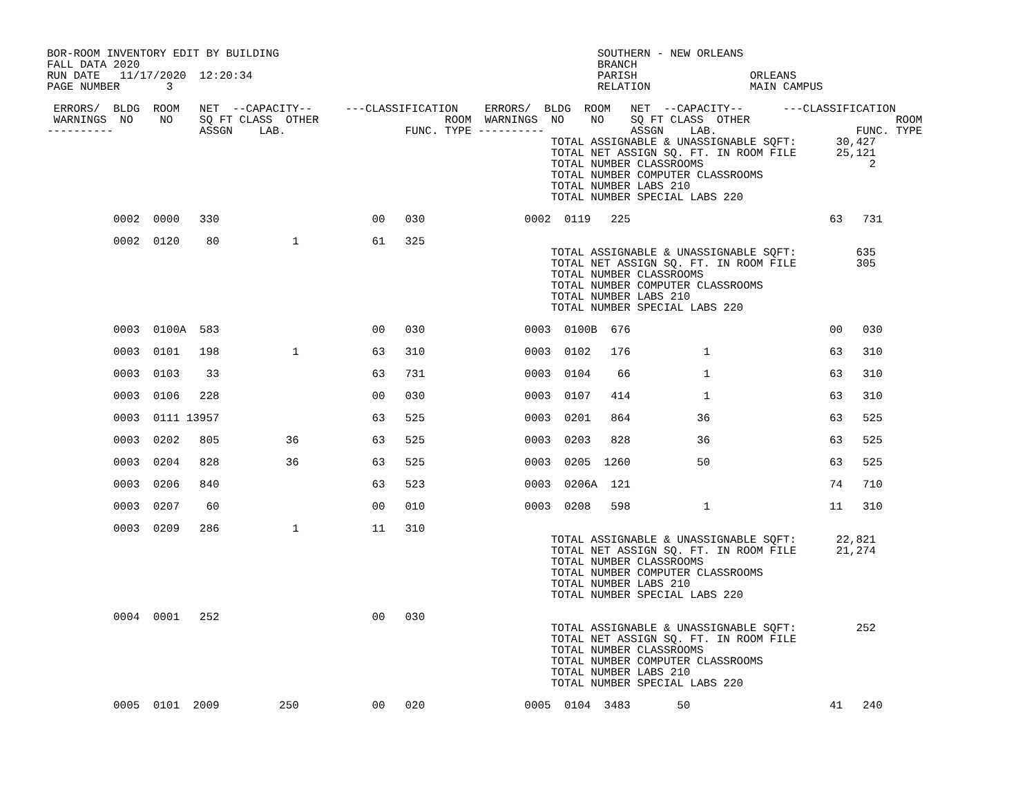BOR-ROOM INVENTORY EDIT BY BUILDING                                                SOUTHERN - NEW ORLEANS
FALL DATA 2020                                                                     BRANCH
RUN DATE   11/17/2020  12:20:34                                                    PARISH                 ORLEANS
PAGE NUMBER       3                                                                RELATION               MAIN CAMPUS

 ERRORS/  BLDG  ROOM   NET  --CAPACITY--     ---CLASSIFICATION    ERRORS/  BLDG  ROOM   NET  --CAPACITY--      ---CLASSIFICATION
 WARNINGS  NO    NO    SQ FT CLASS  OTHER                   ROOM  WARNINGS  NO    NO    SQ FT CLASS  OTHER                      ROOM
----------             ASSGN    LAB.                  FUNC. TYPE ----------             ASSGN    LAB.                     FUNC. TYPE
                                                                            TOTAL ASSIGNABLE & UNASSIGNABLE SQFT:      30,427
                                                                            TOTAL NET ASSIGN SQ. FT. IN ROOM FILE      25,121
                                                                            TOTAL NUMBER CLASSROOMS                         2
                                                                            TOTAL NUMBER COMPUTER CLASSROOMS
                                                                            TOTAL NUMBER LABS 210
                                                                            TOTAL NUMBER SPECIAL LABS 220

          0002  0000   330                       00   030               0002  0119   225                              63   731

          0002  0120    80           1           61   325
                                                                            TOTAL ASSIGNABLE & UNASSIGNABLE SQFT:         635
                                                                            TOTAL NET ASSIGN SQ. FT. IN ROOM FILE         305
                                                                            TOTAL NUMBER CLASSROOMS
                                                                            TOTAL NUMBER COMPUTER CLASSROOMS
                                                                            TOTAL NUMBER LABS 210
                                                                            TOTAL NUMBER SPECIAL LABS 220

          0003  0100A  583                       00   030               0003  0100B  676                              00   030

          0003  0101   198           1           63   310               0003  0102   176           1                  63   310

          0003  0103    33                       63   731               0003  0104    66           1                  63   310

          0003  0106   228                       00   030               0003  0107   414           1                  63   310

          0003  0111 13957                       63   525               0003  0201   864          36                  63   525

          0003  0202   805          36           63   525               0003  0203   828          36                  63   525

          0003  0204   828          36           63   525               0003  0205  1260          50                  63   525

          0003  0206   840                       63   523               0003  0206A  121                              74   710

          0003  0207    60                       00   010               0003  0208   598           1                  11   310

          0003  0209   286           1           11   310
                                                                            TOTAL ASSIGNABLE & UNASSIGNABLE SQFT:      22,821
                                                                            TOTAL NET ASSIGN SQ. FT. IN ROOM FILE      21,274
                                                                            TOTAL NUMBER CLASSROOMS
                                                                            TOTAL NUMBER COMPUTER CLASSROOMS
                                                                            TOTAL NUMBER LABS 210
                                                                            TOTAL NUMBER SPECIAL LABS 220

          0004  0001   252                       00   030
                                                                            TOTAL ASSIGNABLE & UNASSIGNABLE SQFT:         252
                                                                            TOTAL NET ASSIGN SQ. FT. IN ROOM FILE
                                                                            TOTAL NUMBER CLASSROOMS
                                                                            TOTAL NUMBER COMPUTER CLASSROOMS
                                                                            TOTAL NUMBER LABS 210
                                                                            TOTAL NUMBER SPECIAL LABS 220

          0005  0101  2009         250           00   020               0005  0104  3483       50                     41   240